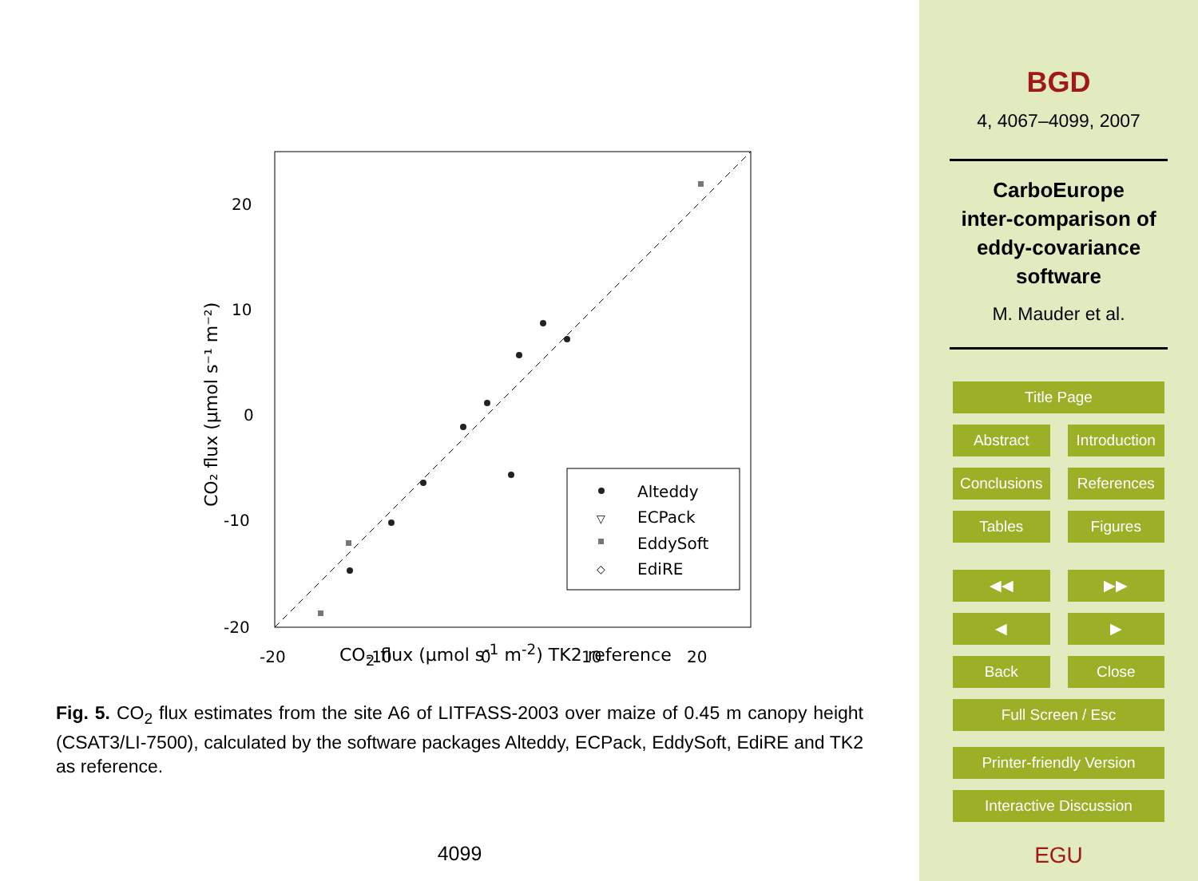20
10
0
-10
-20
-20
-10
0
10
20
CO₂ flux (µmol s⁻¹ m⁻²)
Alteddy
▽
ECPack
EddySoft
◇
EdiRE
CO<sub>2</sub> flux (µmol s<sup>-1</sup> m<sup>-2</sup>) TK2 reference
Fig. 5. CO<sub>2</sub> flux estimates from the site A6 of LITFASS-2003 over maize of 0.45 m canopy height (CSAT3/LI-7500), calculated by the software packages Alteddy, ECPack, EddySoft, EdiRE and TK2 as reference.
4099
BGD
4, 4067–4099, 2007
CarboEurope
inter-comparison of
eddy-covariance
software
M. Mauder et al.
Title Page
Abstract Introduction
Conclusions References
Tables Figures
◀◀ ▶▶
◀ ▶
Back Close
Full Screen / Esc
Printer-friendly Version
Interactive Discussion
EGU